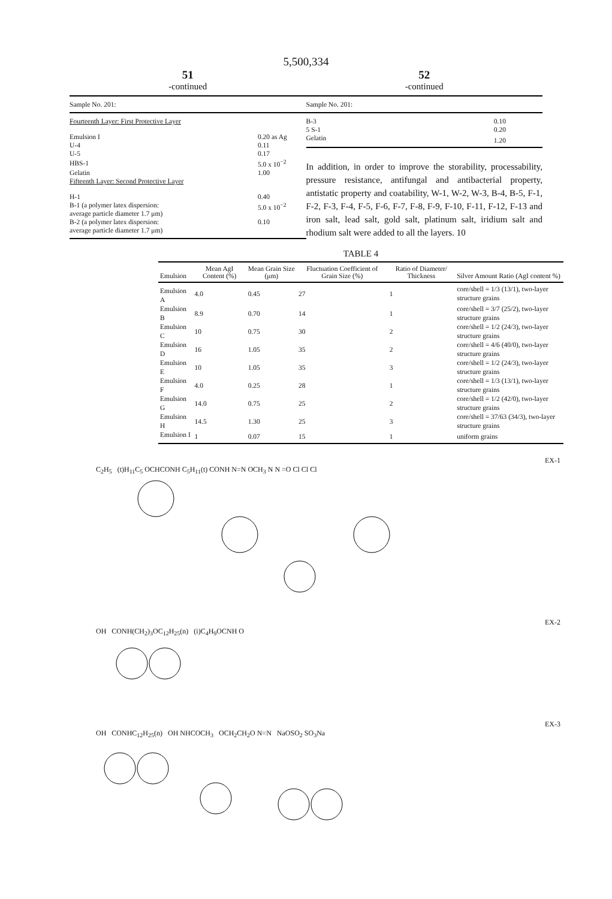5,500,334
51
-continued
| Sample No. 201: | |
| Fourteenth Layer: First Protective Layer | |
| Emulsion I | 0.20 as Ag |
| U-4 | 0.11 |
| U-5 | 0.17 |
| HBS-1 | 5.0 x 10<sup>−2</sup> |
| Gelatin | 1.00 |
| Fifteenth Layer: Second Protective Layer | |
| H-1 | 0.40 |
| B-1 (a polymer latex dispersion: average particle diameter 1.7 μm) | 5.0 x 10<sup>−2</sup> |
| B-2 (a polymer latex dispersion: average particle diameter 1.7 μm) | 0.10 |
52
-continued
| Sample No. 201: | |
| B-3 | 0.10 |
| 5 S-1 | 0.20 |
| Gelatin | 1.20 |
In addition, in order to improve the storability, processability, pressure resistance, antifungal and antibacterial property, antistatic property and coatability, W-1, W-2, W-3, B-4, B-5, F-1, F-2, F-3, F-4, F-5, F-6, F-7, F-8, F-9, F-10, F-11, F-12, F-13 and iron salt, lead salt, gold salt, platinum salt, iridium salt and rhodium salt were added to all the layers. 10
TABLE 4
| Emulsion | Mean AgI Content (%) | Mean Grain Size (μm) | Fluctuation Coefficient of Grain Size (%) | Ratio of Diameter/ Thickness | Silver Amount Ratio (AgI content %) |
| --- | --- | --- | --- | --- | --- |
| Emulsion A | 4.0 | 0.45 | 27 | 1 | core/shell = 1/3 (13/1), two-layer structure grains |
| Emulsion B | 8.9 | 0.70 | 14 | 1 | core/shell = 3/7 (25/2), two-layer structure grains |
| Emulsion C | 10 | 0.75 | 30 | 2 | core/shell = 1/2 (24/3), two-layer structure grains |
| Emulsion D | 16 | 1.05 | 35 | 2 | core/shell = 4/6 (40/0), two-layer structure grains |
| Emulsion E | 10 | 1.05 | 35 | 3 | core/shell = 1/2 (24/3), two-layer structure grains |
| Emulsion F | 4.0 | 0.25 | 28 | 1 | core/shell = 1/3 (13/1), two-layer structure grains |
| Emulsion G | 14.0 | 0.75 | 25 | 2 | core/shell = 1/2 (42/0), two-layer structure grains |
| Emulsion H | 14.5 | 1.30 | 25 | 3 | core/shell = 37/63 (34/3), two-layer structure grains |
| Emulsion I | 1 | 0.07 | 15 | 1 | uniform grains |
EX-1
C<sub>2</sub>H<sub>5</sub> (t)H<sub>11</sub>C<sub>5</sub> OCHCONH C<sub>5</sub>H<sub>11</sub>(t) CONH N=N OCH<sub>3</sub> N N =O Cl Cl Cl
EX-2
OH CONH(CH<sub>2</sub>)<sub>3</sub>OC<sub>12</sub>H<sub>25</sub>(n) (i)C<sub>4</sub>H<sub>9</sub>OCNH O
EX-3
OH CONHC<sub>12</sub>H<sub>25</sub>(n) OH NHCOCH<sub>3</sub> OCH<sub>2</sub>CH<sub>2</sub>O N=N NaOSO<sub>2</sub> SO<sub>3</sub>Na